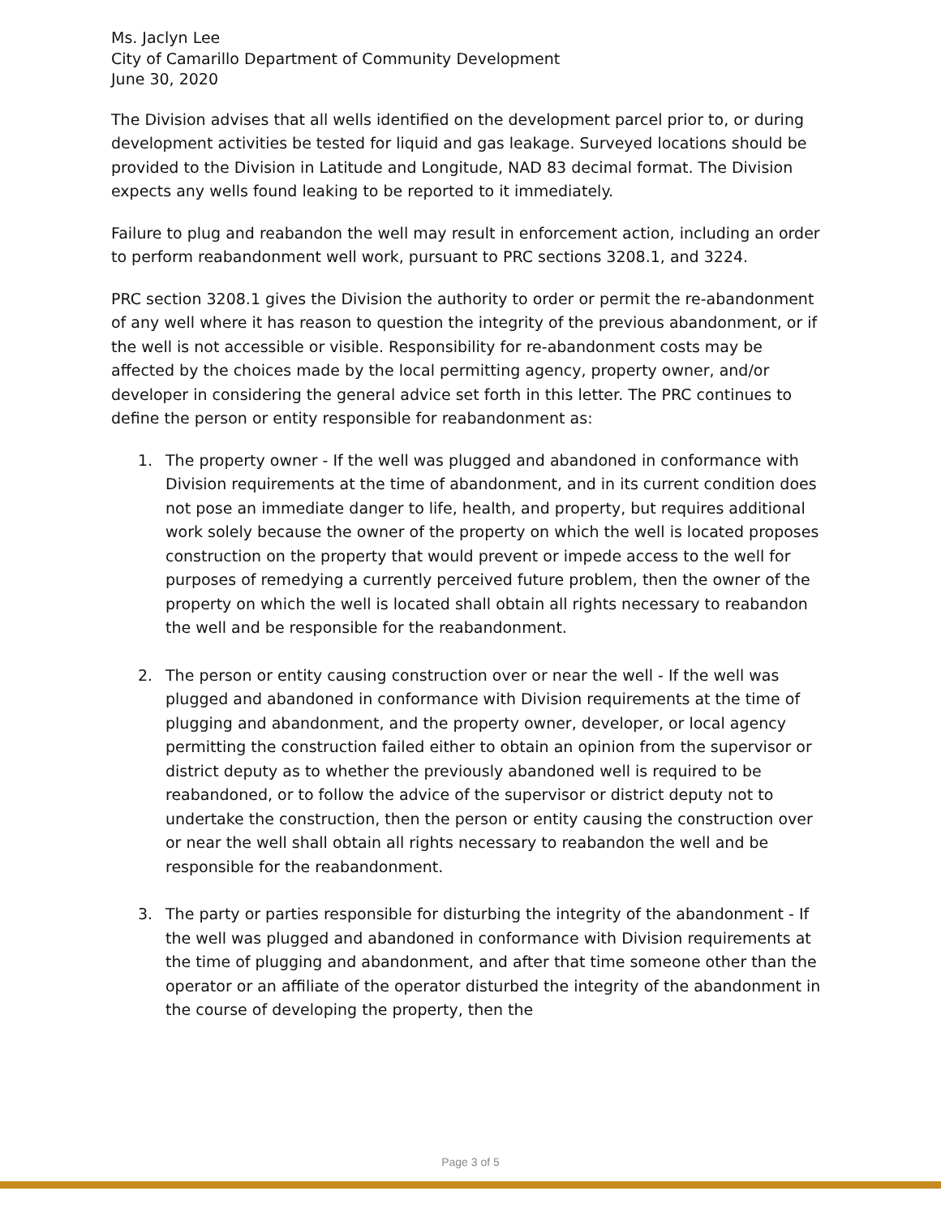Ms. Jaclyn Lee
City of Camarillo Department of Community Development
June 30, 2020
The Division advises that all wells identified on the development parcel prior to, or during development activities be tested for liquid and gas leakage. Surveyed locations should be provided to the Division in Latitude and Longitude, NAD 83 decimal format. The Division expects any wells found leaking to be reported to it immediately.
Failure to plug and reabandon the well may result in enforcement action, including an order to perform reabandonment well work, pursuant to PRC sections 3208.1, and 3224.
PRC section 3208.1 gives the Division the authority to order or permit the re-abandonment of any well where it has reason to question the integrity of the previous abandonment, or if the well is not accessible or visible. Responsibility for re-abandonment costs may be affected by the choices made by the local permitting agency, property owner, and/or developer in considering the general advice set forth in this letter. The PRC continues to define the person or entity responsible for reabandonment as:
1. The property owner - If the well was plugged and abandoned in conformance with Division requirements at the time of abandonment, and in its current condition does not pose an immediate danger to life, health, and property, but requires additional work solely because the owner of the property on which the well is located proposes construction on the property that would prevent or impede access to the well for purposes of remedying a currently perceived future problem, then the owner of the property on which the well is located shall obtain all rights necessary to reabandon the well and be responsible for the reabandonment.
2. The person or entity causing construction over or near the well - If the well was plugged and abandoned in conformance with Division requirements at the time of plugging and abandonment, and the property owner, developer, or local agency permitting the construction failed either to obtain an opinion from the supervisor or district deputy as to whether the previously abandoned well is required to be reabandoned, or to follow the advice of the supervisor or district deputy not to undertake the construction, then the person or entity causing the construction over or near the well shall obtain all rights necessary to reabandon the well and be responsible for the reabandonment.
3. The party or parties responsible for disturbing the integrity of the abandonment - If the well was plugged and abandoned in conformance with Division requirements at the time of plugging and abandonment, and after that time someone other than the operator or an affiliate of the operator disturbed the integrity of the abandonment in the course of developing the property, then the
Page 3 of 5